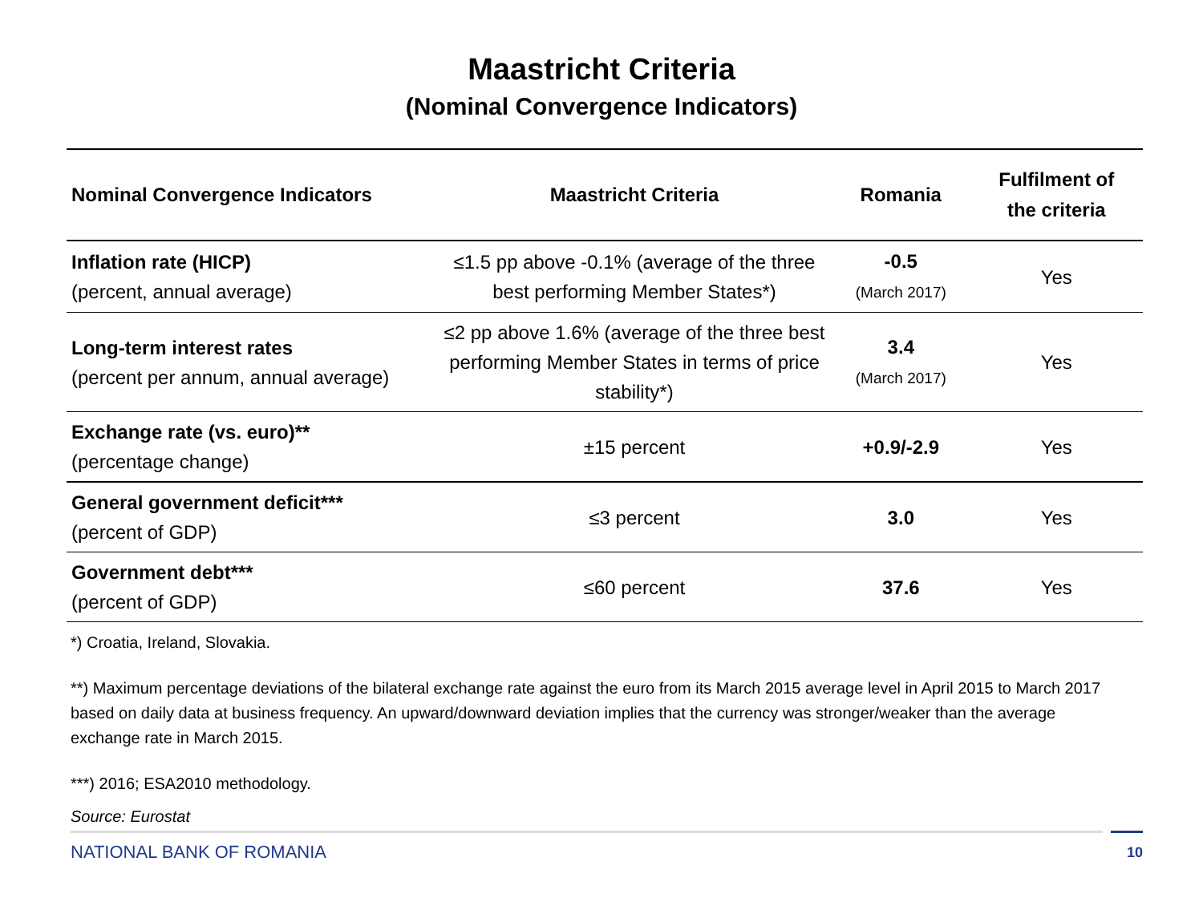Maastricht Criteria
(Nominal Convergence Indicators)
| Nominal Convergence Indicators | Maastricht Criteria | Romania | Fulfilment of the criteria |
| --- | --- | --- | --- |
| Inflation rate (HICP) (percent, annual average) | ≤1.5 pp above -0.1% (average of the three best performing Member States*) | -0.5 (March 2017) | Yes |
| Long-term interest rates (percent per annum, annual average) | ≤2 pp above 1.6% (average of the three best performing Member States in terms of price stability*) | 3.4 (March 2017) | Yes |
| Exchange rate (vs. euro)** (percentage change) | ±15 percent | +0.9/-2.9 | Yes |
| General government deficit*** (percent of GDP) | ≤3 percent | 3.0 | Yes |
| Government debt*** (percent of GDP) | ≤60 percent | 37.6 | Yes |
*) Croatia, Ireland, Slovakia.
**) Maximum percentage deviations of the bilateral exchange rate against the euro from its March 2015 average level in April 2015 to March 2017 based on daily data at business frequency. An upward/downward deviation implies that the currency was stronger/weaker than the average exchange rate in March 2015.
***) 2016; ESA2010 methodology.
Source: Eurostat
NATIONAL BANK OF ROMANIA 10